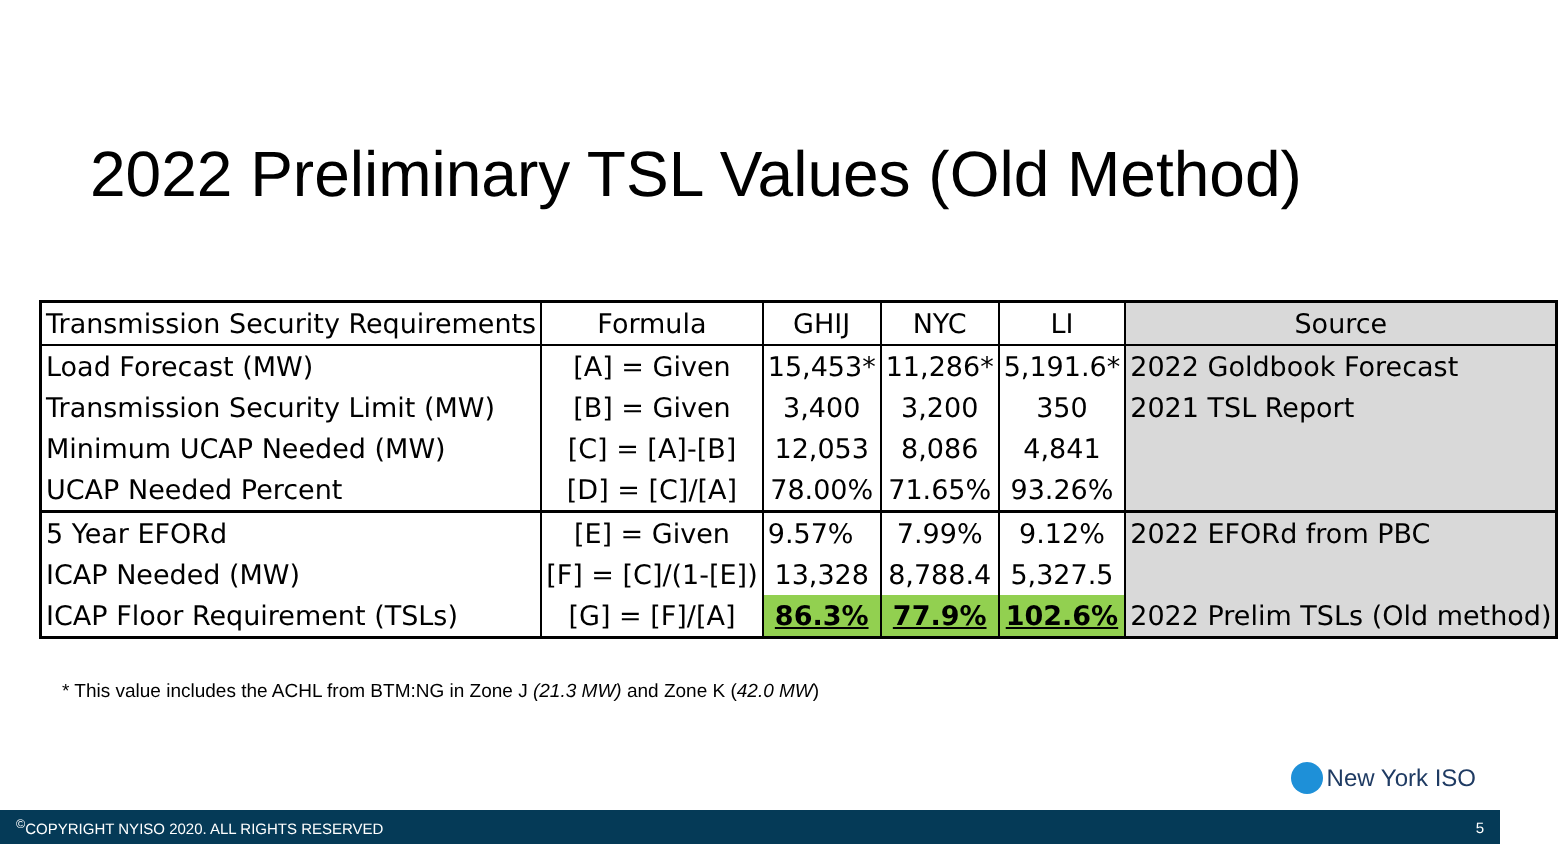2022 Preliminary TSL Values (Old Method)
| Transmission Security Requirements | Formula | GHIJ | NYC | LI | Source |
| --- | --- | --- | --- | --- | --- |
| Load Forecast (MW) | [A] = Given | 15,453* | 11,286* | 5,191.6* | 2022 Goldbook Forecast |
| Transmission Security Limit (MW) | [B] = Given | 3,400 | 3,200 | 350 | 2021 TSL Report |
| Minimum UCAP Needed (MW) | [C] = [A]-[B] | 12,053 | 8,086 | 4,841 | |
| UCAP Needed Percent | [D] = [C]/[A] | 78.00% | 71.65% | 93.26% | |
| 5 Year EFORd | [E] = Given | 9.57% | 7.99% | 9.12% | 2022 EFORd from PBC |
| ICAP Needed (MW) | [F] = [C]/(1-[E]) | 13,328 | 8,788.4 | 5,327.5 | |
| ICAP Floor Requirement (TSLs) | [G] = [F]/[A] | 86.3% | 77.9% | 102.6% | 2022 Prelim TSLs (Old method) |
* This value includes the ACHL from BTM:NG in Zone J (21.3 MW) and Zone K (42.0 MW)
New York ISO
<sup>©</sup>COPYRIGHT NYISO 2020. ALL RIGHTS RESERVED 5